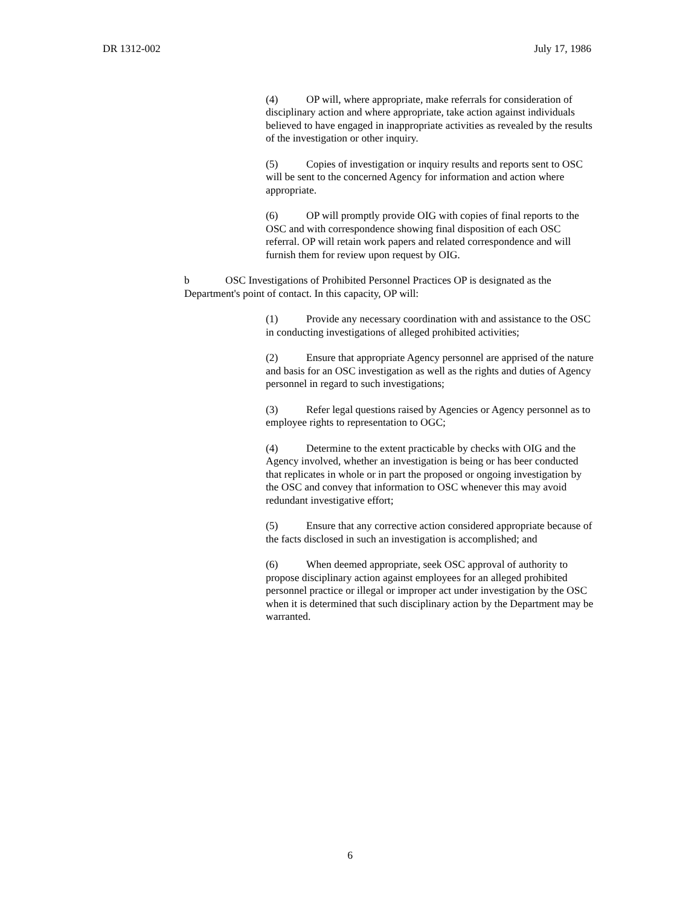DR 1312-002 July 17, 1986
(4) OP will, where appropriate, make referrals for consideration of disciplinary action and where appropriate, take action against individuals believed to have engaged in inappropriate activities as revealed by the results of the investigation or other inquiry.
(5) Copies of investigation or inquiry results and reports sent to OSC will be sent to the concerned Agency for information and action where appropriate.
(6) OP will promptly provide OIG with copies of final reports to the OSC and with correspondence showing final disposition of each OSC referral. OP will retain work papers and related correspondence and will furnish them for review upon request by OIG.
b OSC Investigations of Prohibited Personnel Practices OP is designated as the Department's point of contact. In this capacity, OP will:
(1) Provide any necessary coordination with and assistance to the OSC in conducting investigations of alleged prohibited activities;
(2) Ensure that appropriate Agency personnel are apprised of the nature and basis for an OSC investigation as well as the rights and duties of Agency personnel in regard to such investigations;
(3) Refer legal questions raised by Agencies or Agency personnel as to employee rights to representation to OGC;
(4) Determine to the extent practicable by checks with OIG and the Agency involved, whether an investigation is being or has beer conducted that replicates in whole or in part the proposed or ongoing investigation by the OSC and convey that information to OSC whenever this may avoid redundant investigative effort;
(5) Ensure that any corrective action considered appropriate because of the facts disclosed in such an investigation is accomplished; and
(6) When deemed appropriate, seek OSC approval of authority to propose disciplinary action against employees for an alleged prohibited personnel practice or illegal or improper act under investigation by the OSC when it is determined that such disciplinary action by the Department may be warranted.
6